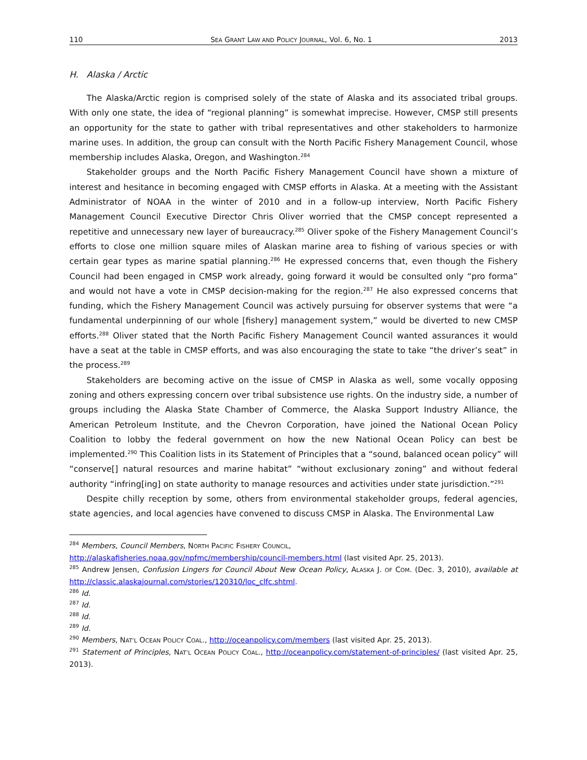110 SEA GRANT LAW AND POLICY JOURNAL, Vol. 6, No. 1 2013
H. Alaska / Arctic
The Alaska/Arctic region is comprised solely of the state of Alaska and its associated tribal groups. With only one state, the idea of “regional planning” is somewhat imprecise. However, CMSP still presents an opportunity for the state to gather with tribal representatives and other stakeholders to harmonize marine uses. In addition, the group can consult with the North Pacific Fishery Management Council, whose membership includes Alaska, Oregon, and Washington.<sup>284</sup>
Stakeholder groups and the North Pacific Fishery Management Council have shown a mixture of interest and hesitance in becoming engaged with CMSP efforts in Alaska. At a meeting with the Assistant Administrator of NOAA in the winter of 2010 and in a follow-up interview, North Pacific Fishery Management Council Executive Director Chris Oliver worried that the CMSP concept represented a repetitive and unnecessary new layer of bureaucracy.<sup>285</sup> Oliver spoke of the Fishery Management Council’s efforts to close one million square miles of Alaskan marine area to fishing of various species or with certain gear types as marine spatial planning.<sup>286</sup> He expressed concerns that, even though the Fishery Council had been engaged in CMSP work already, going forward it would be consulted only “pro forma” and would not have a vote in CMSP decision-making for the region.<sup>287</sup> He also expressed concerns that funding, which the Fishery Management Council was actively pursuing for observer systems that were “a fundamental underpinning of our whole [fishery] management system,” would be diverted to new CMSP efforts.<sup>288</sup> Oliver stated that the North Pacific Fishery Management Council wanted assurances it would have a seat at the table in CMSP efforts, and was also encouraging the state to take “the driver’s seat” in the process.<sup>289</sup>
Stakeholders are becoming active on the issue of CMSP in Alaska as well, some vocally opposing zoning and others expressing concern over tribal subsistence use rights. On the industry side, a number of groups including the Alaska State Chamber of Commerce, the Alaska Support Industry Alliance, the American Petroleum Institute, and the Chevron Corporation, have joined the National Ocean Policy Coalition to lobby the federal government on how the new National Ocean Policy can best be implemented.<sup>290</sup> This Coalition lists in its Statement of Principles that a “sound, balanced ocean policy” will “conserve[] natural resources and marine habitat” “without exclusionary zoning” and without federal authority “infring[ing] on state authority to manage resources and activities under state jurisdiction.”<sup>291</sup>
Despite chilly reception by some, others from environmental stakeholder groups, federal agencies, state agencies, and local agencies have convened to discuss CMSP in Alaska. The Environmental Law
<sup>284</sup> Members, Council Members, NORTH PACIFIC FISHERY COUNCIL,
http://alaskafisheries.noaa.gov/npfmc/membership/council-members.html (last visited Apr. 25, 2013).
<sup>285</sup> Andrew Jensen, Confusion Lingers for Council About New Ocean Policy, ALASKA J. OF COM. (Dec. 3, 2010), available at http://classic.alaskajournal.com/stories/120310/loc_clfc.shtml.
<sup>286</sup> Id.
<sup>287</sup> Id.
<sup>288</sup> Id.
<sup>289</sup> Id.
<sup>290</sup> Members, NAT’L OCEAN POLICY COAL., http://oceanpolicy.com/members (last visited Apr. 25, 2013).
<sup>291</sup> Statement of Principles, NAT’L OCEAN POLICY COAL., http://oceanpolicy.com/statement-of-principles/ (last visited Apr. 25, 2013).